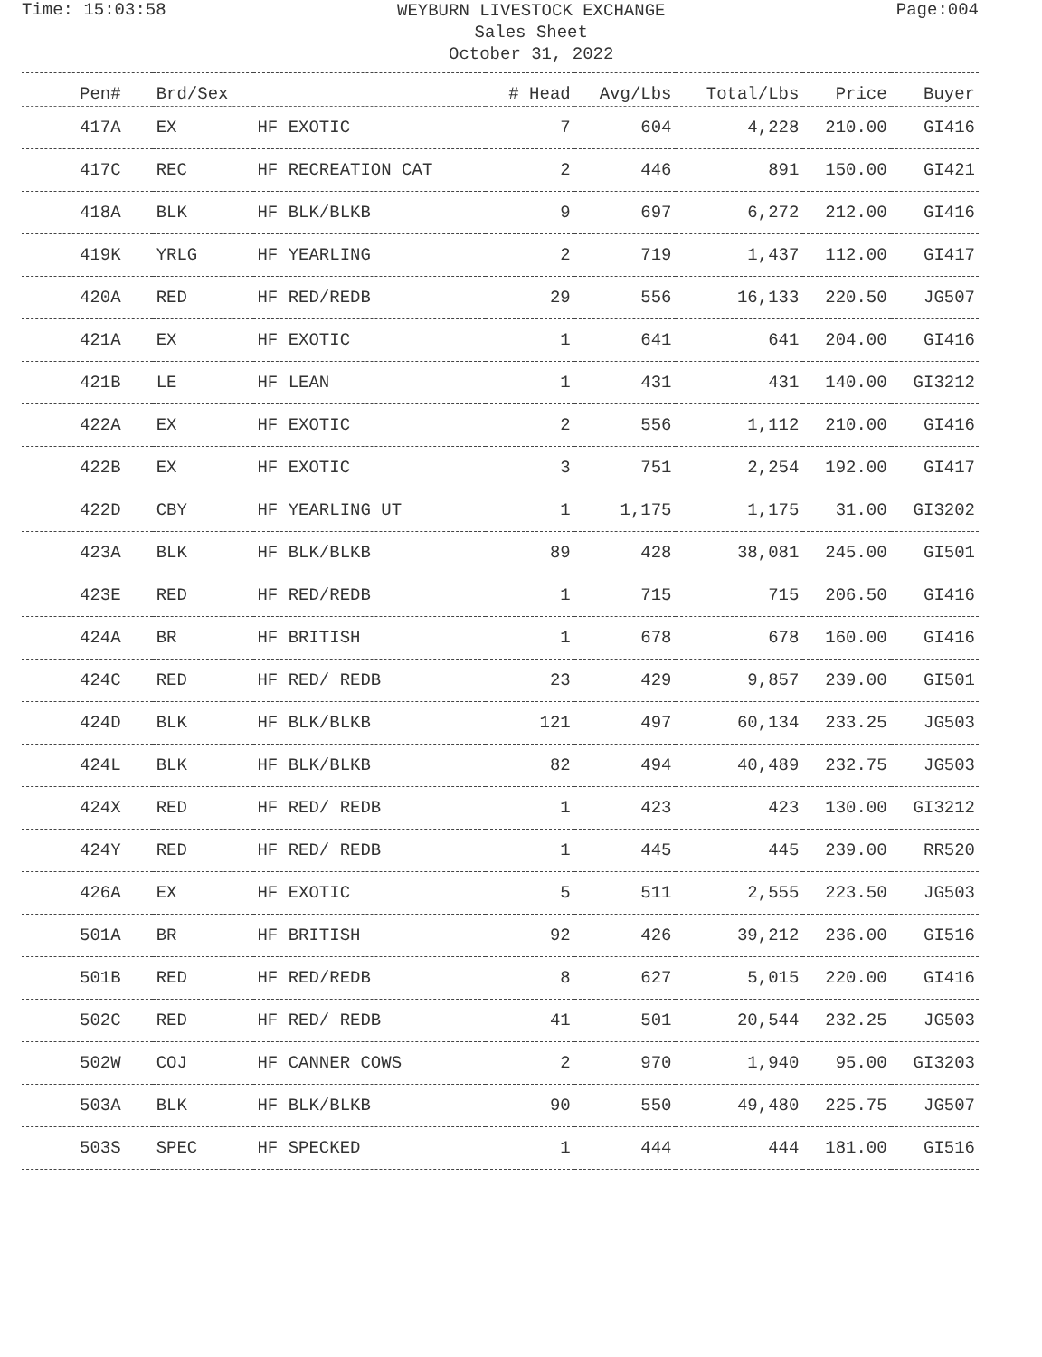Time: 15:03:58
WEYBURN LIVESTOCK EXCHANGE
Sales Sheet
October 31, 2022
Page:004
| Pen# | Brd/Sex | | # Head | Avg/Lbs | Total/Lbs | Price | Buyer |
| --- | --- | --- | --- | --- | --- | --- | --- |
| 417A | EX | HF EXOTIC | 7 | 604 | 4,228 | 210.00 | GI416 |
| 417C | REC | HF RECREATION CAT | 2 | 446 | 891 | 150.00 | GI421 |
| 418A | BLK | HF BLK/BLKB | 9 | 697 | 6,272 | 212.00 | GI416 |
| 419K | YRLG | HF YEARLING | 2 | 719 | 1,437 | 112.00 | GI417 |
| 420A | RED | HF RED/REDB | 29 | 556 | 16,133 | 220.50 | JG507 |
| 421A | EX | HF EXOTIC | 1 | 641 | 641 | 204.00 | GI416 |
| 421B | LE | HF LEAN | 1 | 431 | 431 | 140.00 | GI3212 |
| 422A | EX | HF EXOTIC | 2 | 556 | 1,112 | 210.00 | GI416 |
| 422B | EX | HF EXOTIC | 3 | 751 | 2,254 | 192.00 | GI417 |
| 422D | CBY | HF YEARLING UT | 1 | 1,175 | 1,175 | 31.00 | GI3202 |
| 423A | BLK | HF BLK/BLKB | 89 | 428 | 38,081 | 245.00 | GI501 |
| 423E | RED | HF RED/REDB | 1 | 715 | 715 | 206.50 | GI416 |
| 424A | BR | HF BRITISH | 1 | 678 | 678 | 160.00 | GI416 |
| 424C | RED | HF RED/ REDB | 23 | 429 | 9,857 | 239.00 | GI501 |
| 424D | BLK | HF BLK/BLKB | 121 | 497 | 60,134 | 233.25 | JG503 |
| 424L | BLK | HF BLK/BLKB | 82 | 494 | 40,489 | 232.75 | JG503 |
| 424X | RED | HF RED/ REDB | 1 | 423 | 423 | 130.00 | GI3212 |
| 424Y | RED | HF RED/ REDB | 1 | 445 | 445 | 239.00 | RR520 |
| 426A | EX | HF EXOTIC | 5 | 511 | 2,555 | 223.50 | JG503 |
| 501A | BR | HF BRITISH | 92 | 426 | 39,212 | 236.00 | GI516 |
| 501B | RED | HF RED/REDB | 8 | 627 | 5,015 | 220.00 | GI416 |
| 502C | RED | HF RED/ REDB | 41 | 501 | 20,544 | 232.25 | JG503 |
| 502W | COJ | HF CANNER COWS | 2 | 970 | 1,940 | 95.00 | GI3203 |
| 503A | BLK | HF BLK/BLKB | 90 | 550 | 49,480 | 225.75 | JG507 |
| 503S | SPEC | HF SPECKED | 1 | 444 | 444 | 181.00 | GI516 |